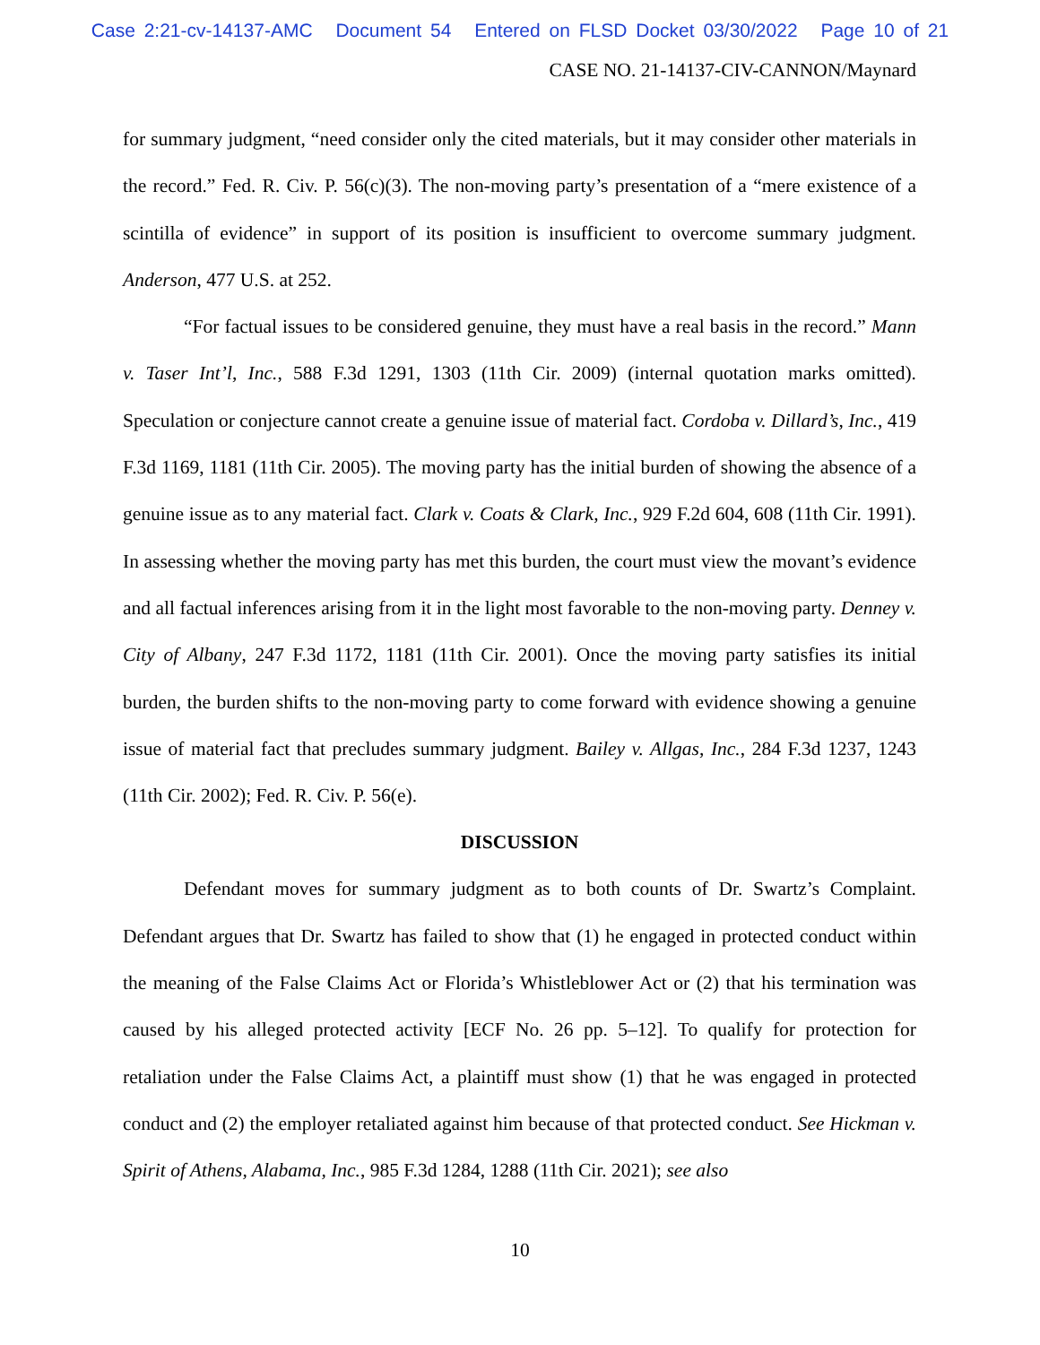Case 2:21-cv-14137-AMC Document 54 Entered on FLSD Docket 03/30/2022 Page 10 of 21
CASE NO. 21-14137-CIV-CANNON/Maynard
for summary judgment, “need consider only the cited materials, but it may consider other materials in the record.” Fed. R. Civ. P. 56(c)(3). The non-moving party’s presentation of a “mere existence of a scintilla of evidence” in support of its position is insufficient to overcome summary judgment. Anderson, 477 U.S. at 252.
“For factual issues to be considered genuine, they must have a real basis in the record.” Mann v. Taser Int’l, Inc., 588 F.3d 1291, 1303 (11th Cir. 2009) (internal quotation marks omitted). Speculation or conjecture cannot create a genuine issue of material fact. Cordoba v. Dillard’s, Inc., 419 F.3d 1169, 1181 (11th Cir. 2005). The moving party has the initial burden of showing the absence of a genuine issue as to any material fact. Clark v. Coats & Clark, Inc., 929 F.2d 604, 608 (11th Cir. 1991). In assessing whether the moving party has met this burden, the court must view the movant’s evidence and all factual inferences arising from it in the light most favorable to the non-moving party. Denney v. City of Albany, 247 F.3d 1172, 1181 (11th Cir. 2001). Once the moving party satisfies its initial burden, the burden shifts to the non-moving party to come forward with evidence showing a genuine issue of material fact that precludes summary judgment. Bailey v. Allgas, Inc., 284 F.3d 1237, 1243 (11th Cir. 2002); Fed. R. Civ. P. 56(e).
DISCUSSION
Defendant moves for summary judgment as to both counts of Dr. Swartz’s Complaint. Defendant argues that Dr. Swartz has failed to show that (1) he engaged in protected conduct within the meaning of the False Claims Act or Florida’s Whistleblower Act or (2) that his termination was caused by his alleged protected activity [ECF No. 26 pp. 5–12]. To qualify for protection for retaliation under the False Claims Act, a plaintiff must show (1) that he was engaged in protected conduct and (2) the employer retaliated against him because of that protected conduct. See Hickman v. Spirit of Athens, Alabama, Inc., 985 F.3d 1284, 1288 (11th Cir. 2021); see also
10